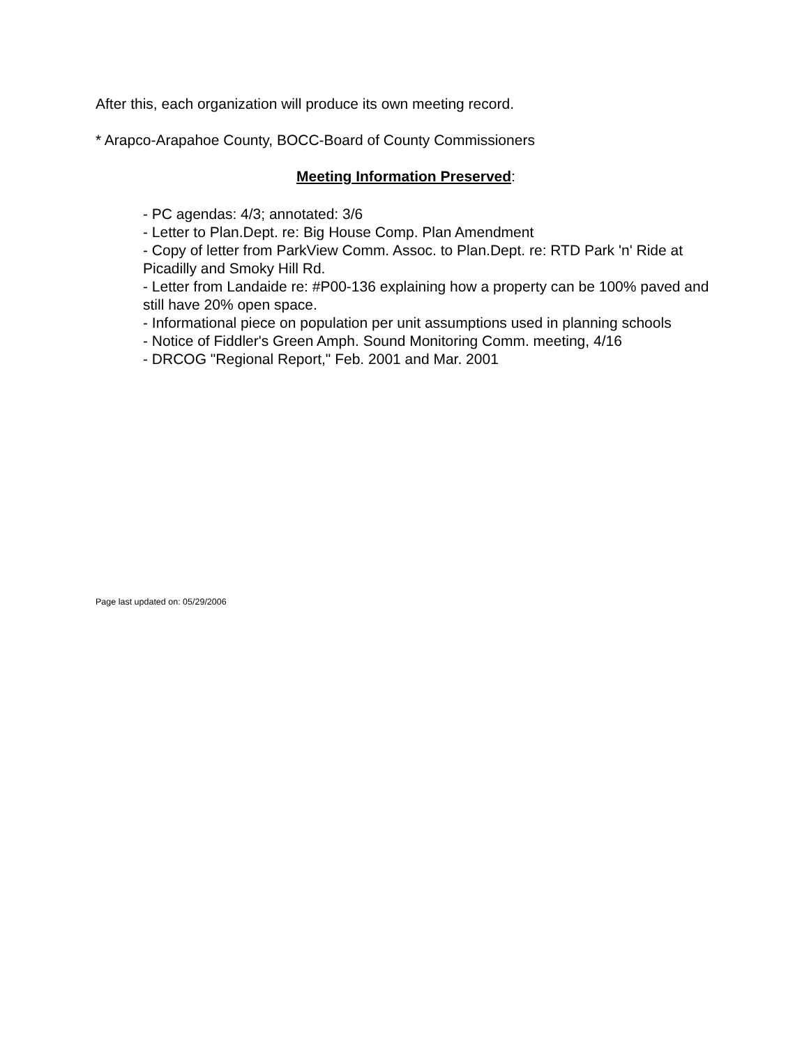After this, each organization will produce its own meeting record.
* Arapco-Arapahoe County, BOCC-Board of County Commissioners
Meeting Information Preserved:
- PC agendas: 4/3; annotated: 3/6
- Letter to Plan.Dept. re: Big House Comp. Plan Amendment
- Copy of letter from ParkView Comm. Assoc. to Plan.Dept. re: RTD Park 'n' Ride at Picadilly and Smoky Hill Rd.
- Letter from Landaide re: #P00-136 explaining how a property can be 100% paved and still have 20% open space.
- Informational piece on population per unit assumptions used in planning schools
- Notice of Fiddler's Green Amph. Sound Monitoring Comm. meeting, 4/16
- DRCOG "Regional Report," Feb. 2001 and Mar. 2001
Page last updated on: 05/29/2006